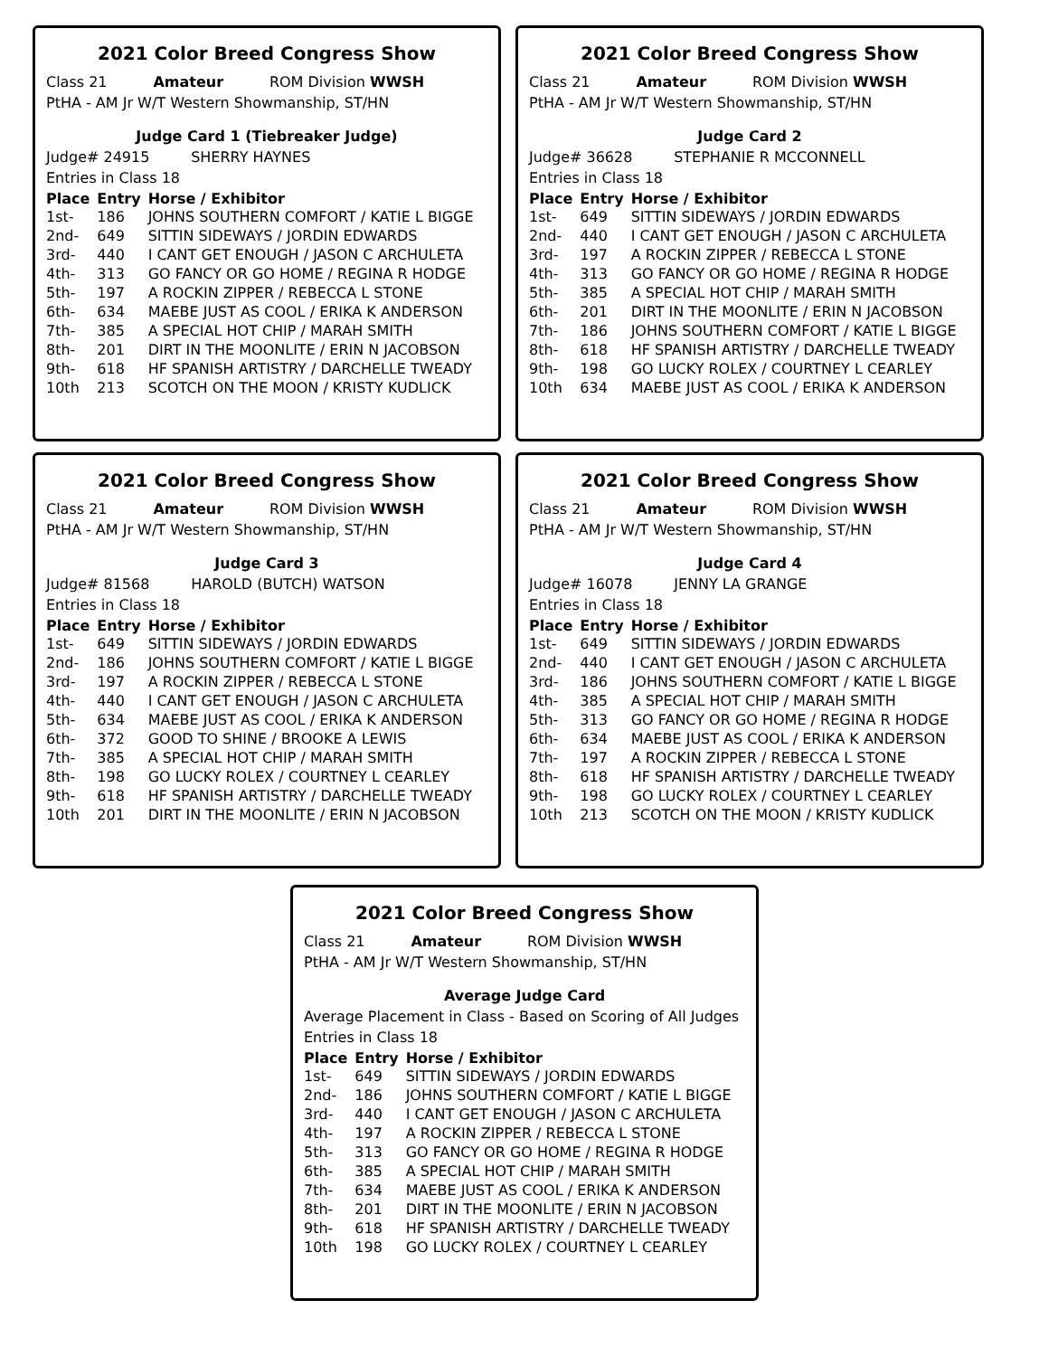2021 Color Breed Congress Show
Class 21 Amateur ROM Division WWSH
PtHA - AM Jr W/T Western Showmanship, ST/HN
Judge Card 1 (Tiebreaker Judge)
Judge# 24915 SHERRY HAYNES
Entries in Class 18
| Place | Entry | Horse / Exhibitor |
| --- | --- | --- |
| 1st- | 186 | JOHNS SOUTHERN COMFORT / KATIE L BIGGE |
| 2nd- | 649 | SITTIN SIDEWAYS / JORDIN EDWARDS |
| 3rd- | 440 | I CANT GET ENOUGH / JASON C ARCHULETA |
| 4th- | 313 | GO FANCY OR GO HOME / REGINA R HODGE |
| 5th- | 197 | A ROCKIN ZIPPER / REBECCA L STONE |
| 6th- | 634 | MAEBE JUST AS COOL / ERIKA K ANDERSON |
| 7th- | 385 | A SPECIAL HOT CHIP / MARAH SMITH |
| 8th- | 201 | DIRT IN THE MOONLITE / ERIN N JACOBSON |
| 9th- | 618 | HF SPANISH ARTISTRY / DARCHELLE TWEADY |
| 10th | 213 | SCOTCH ON THE MOON / KRISTY KUDLICK |
2021 Color Breed Congress Show
Class 21 Amateur ROM Division WWSH
PtHA - AM Jr W/T Western Showmanship, ST/HN
Judge Card 2
Judge# 36628 STEPHANIE R MCCONNELL
Entries in Class 18
| Place | Entry | Horse / Exhibitor |
| --- | --- | --- |
| 1st- | 649 | SITTIN SIDEWAYS / JORDIN EDWARDS |
| 2nd- | 440 | I CANT GET ENOUGH / JASON C ARCHULETA |
| 3rd- | 197 | A ROCKIN ZIPPER / REBECCA L STONE |
| 4th- | 313 | GO FANCY OR GO HOME / REGINA R HODGE |
| 5th- | 385 | A SPECIAL HOT CHIP / MARAH SMITH |
| 6th- | 201 | DIRT IN THE MOONLITE / ERIN N JACOBSON |
| 7th- | 186 | JOHNS SOUTHERN COMFORT / KATIE L BIGGE |
| 8th- | 618 | HF SPANISH ARTISTRY / DARCHELLE TWEADY |
| 9th- | 198 | GO LUCKY ROLEX / COURTNEY L CEARLEY |
| 10th | 634 | MAEBE JUST AS COOL / ERIKA K ANDERSON |
2021 Color Breed Congress Show
Class 21 Amateur ROM Division WWSH
PtHA - AM Jr W/T Western Showmanship, ST/HN
Judge Card 3
Judge# 81568 HAROLD (BUTCH) WATSON
Entries in Class 18
| Place | Entry | Horse / Exhibitor |
| --- | --- | --- |
| 1st- | 649 | SITTIN SIDEWAYS / JORDIN EDWARDS |
| 2nd- | 186 | JOHNS SOUTHERN COMFORT / KATIE L BIGGE |
| 3rd- | 197 | A ROCKIN ZIPPER / REBECCA L STONE |
| 4th- | 440 | I CANT GET ENOUGH / JASON C ARCHULETA |
| 5th- | 634 | MAEBE JUST AS COOL / ERIKA K ANDERSON |
| 6th- | 372 | GOOD TO SHINE / BROOKE A LEWIS |
| 7th- | 385 | A SPECIAL HOT CHIP / MARAH SMITH |
| 8th- | 198 | GO LUCKY ROLEX / COURTNEY L CEARLEY |
| 9th- | 618 | HF SPANISH ARTISTRY / DARCHELLE TWEADY |
| 10th | 201 | DIRT IN THE MOONLITE / ERIN N JACOBSON |
2021 Color Breed Congress Show
Class 21 Amateur ROM Division WWSH
PtHA - AM Jr W/T Western Showmanship, ST/HN
Judge Card 4
Judge# 16078 JENNY LA GRANGE
Entries in Class 18
| Place | Entry | Horse / Exhibitor |
| --- | --- | --- |
| 1st- | 649 | SITTIN SIDEWAYS / JORDIN EDWARDS |
| 2nd- | 440 | I CANT GET ENOUGH / JASON C ARCHULETA |
| 3rd- | 186 | JOHNS SOUTHERN COMFORT / KATIE L BIGGE |
| 4th- | 385 | A SPECIAL HOT CHIP / MARAH SMITH |
| 5th- | 313 | GO FANCY OR GO HOME / REGINA R HODGE |
| 6th- | 634 | MAEBE JUST AS COOL / ERIKA K ANDERSON |
| 7th- | 197 | A ROCKIN ZIPPER / REBECCA L STONE |
| 8th- | 618 | HF SPANISH ARTISTRY / DARCHELLE TWEADY |
| 9th- | 198 | GO LUCKY ROLEX / COURTNEY L CEARLEY |
| 10th | 213 | SCOTCH ON THE MOON / KRISTY KUDLICK |
2021 Color Breed Congress Show
Class 21 Amateur ROM Division WWSH
PtHA - AM Jr W/T Western Showmanship, ST/HN
Average Judge Card
Average Placement in Class - Based on Scoring of All Judges
Entries in Class 18
| Place | Entry | Horse / Exhibitor |
| --- | --- | --- |
| 1st- | 649 | SITTIN SIDEWAYS / JORDIN EDWARDS |
| 2nd- | 186 | JOHNS SOUTHERN COMFORT / KATIE L BIGGE |
| 3rd- | 440 | I CANT GET ENOUGH / JASON C ARCHULETA |
| 4th- | 197 | A ROCKIN ZIPPER / REBECCA L STONE |
| 5th- | 313 | GO FANCY OR GO HOME / REGINA R HODGE |
| 6th- | 385 | A SPECIAL HOT CHIP / MARAH SMITH |
| 7th- | 634 | MAEBE JUST AS COOL / ERIKA K ANDERSON |
| 8th- | 201 | DIRT IN THE MOONLITE / ERIN N JACOBSON |
| 9th- | 618 | HF SPANISH ARTISTRY / DARCHELLE TWEADY |
| 10th | 198 | GO LUCKY ROLEX / COURTNEY L CEARLEY |